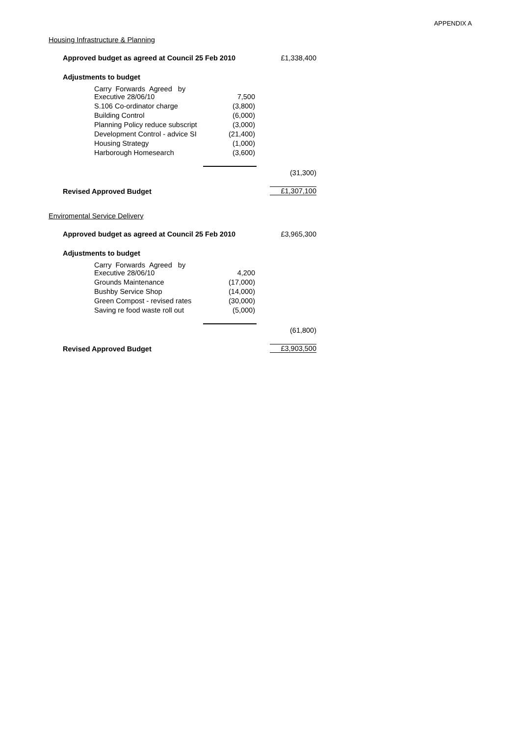APPENDIX A
Housing Infrastructure & Planning
| | Approved budget as agreed at Council 25 Feb 2010 | | | | £1,338,400 |
| | Adjustments to budget | | | | |
| | | Carry Forwards Agreed by Executive 28/06/10 | 7,500 | | |
| | | S.106 Co-ordinator charge | (3,800) | | |
| | | Building Control | (6,000) | | |
| | | Planning Policy reduce subscript | (3,000) | | |
| | | Development Control - advice SI | (21,400) | | |
| | | Housing Strategy | (1,000) | | |
| | | Harborough Homesearch | (3,600) | | |
| | | | | | (31,300) |
| | Revised Approved Budget | | | | £1,307,100 |
Enviromental Service Delivery
| | Approved budget as agreed at Council 25 Feb 2010 | | | | £3,965,300 |
| | Adjustments to budget | | | | |
| | | Carry Forwards Agreed by Executive 28/06/10 | 4,200 | | |
| | | Grounds Maintenance | (17,000) | | |
| | | Bushby Service Shop | (14,000) | | |
| | | Green Compost - revised rates | (30,000) | | |
| | | Saving re food waste roll out | (5,000) | | |
| | | | | | (61,800) |
| | Revised Approved Budget | | | | £3,903,500 |